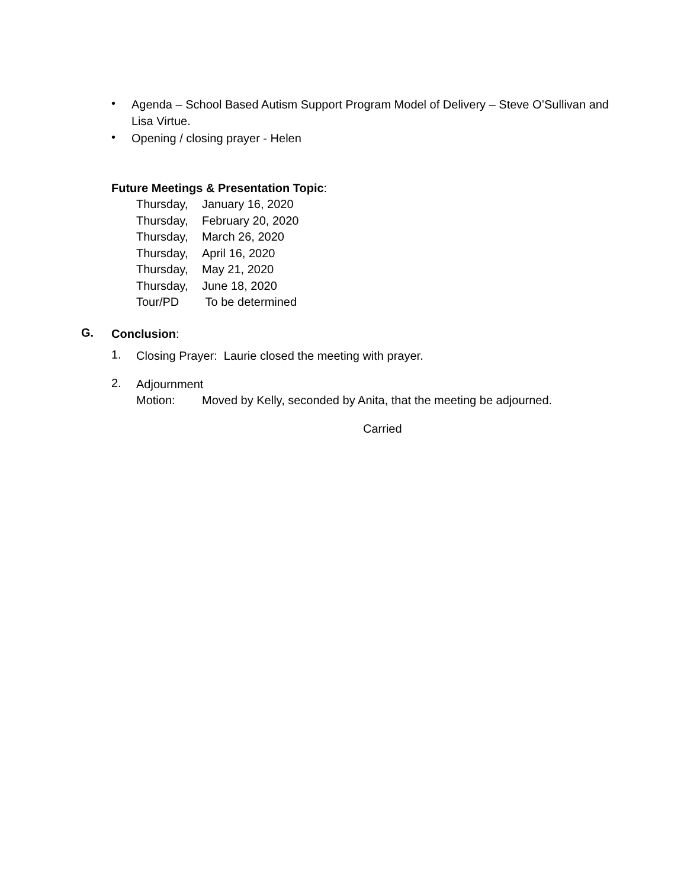•
Agenda – School Based Autism Support Program Model of Delivery – Steve O’Sullivan and Lisa Virtue.
•
Opening / closing prayer - Helen
Future Meetings & Presentation Topic:
Thursday, January 16, 2020
Thursday, February 20, 2020
Thursday, March 26, 2020
Thursday, April 16, 2020
Thursday, May 21, 2020
Thursday, June 18, 2020
Tour/PD To be determined
G.
Conclusion:
1.
Closing Prayer: Laurie closed the meeting with prayer.
2.
Adjournment
Motion: Moved by Kelly, seconded by Anita, that the meeting be adjourned.
Carried